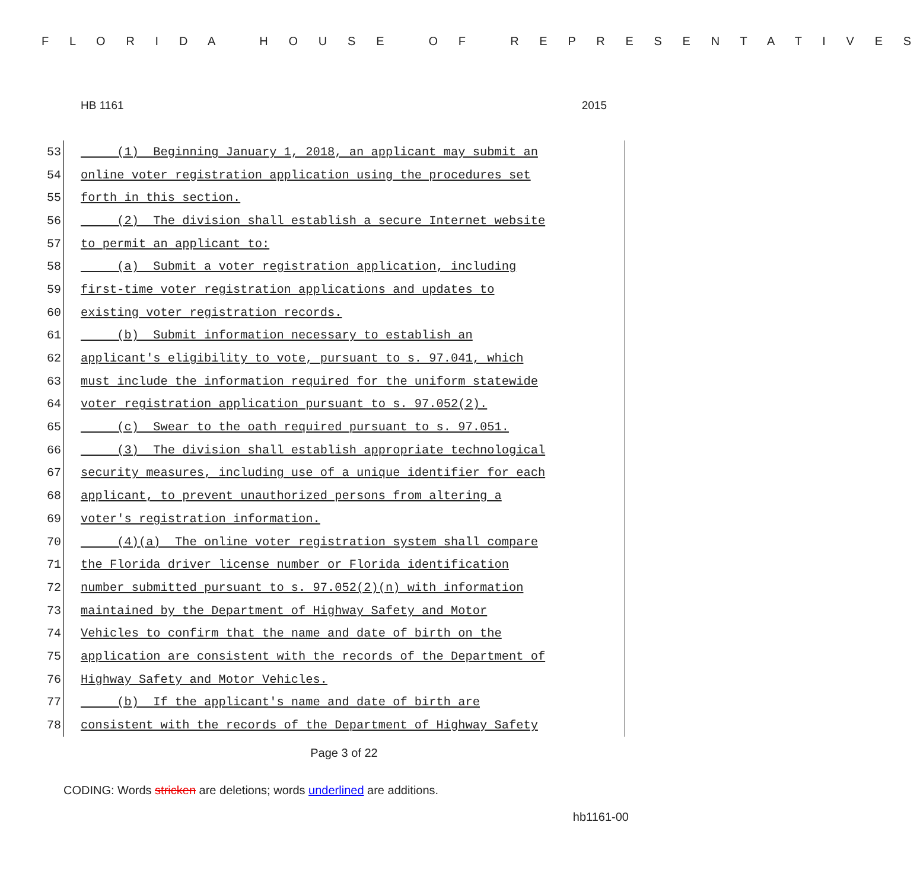F L O R I D A H O U S E O F R E P R E S E N T A T I V E S
HB 1161 2015
53
(1) Beginning January 1, 2018, an applicant may submit an
54
online voter registration application using the procedures set
55
forth in this section.
56
(2) The division shall establish a secure Internet website
57
to permit an applicant to:
58
(a) Submit a voter registration application, including
59
first-time voter registration applications and updates to
60
existing voter registration records.
61
(b) Submit information necessary to establish an
62
applicant's eligibility to vote, pursuant to s. 97.041, which
63
must include the information required for the uniform statewide
64
voter registration application pursuant to s. 97.052(2).
65
(c) Swear to the oath required pursuant to s. 97.051.
66
(3) The division shall establish appropriate technological
67
security measures, including use of a unique identifier for each
68
applicant, to prevent unauthorized persons from altering a
69
voter's registration information.
70
(4)(a) The online voter registration system shall compare
71
the Florida driver license number or Florida identification
72
number submitted pursuant to s. 97.052(2)(n) with information
73
maintained by the Department of Highway Safety and Motor
74
Vehicles to confirm that the name and date of birth on the
75
application are consistent with the records of the Department of
76
Highway Safety and Motor Vehicles.
77
(b) If the applicant's name and date of birth are
78
consistent with the records of the Department of Highway Safety
Page 3 of 22
CODING: Words stricken are deletions; words underlined are additions.
hb1161-00